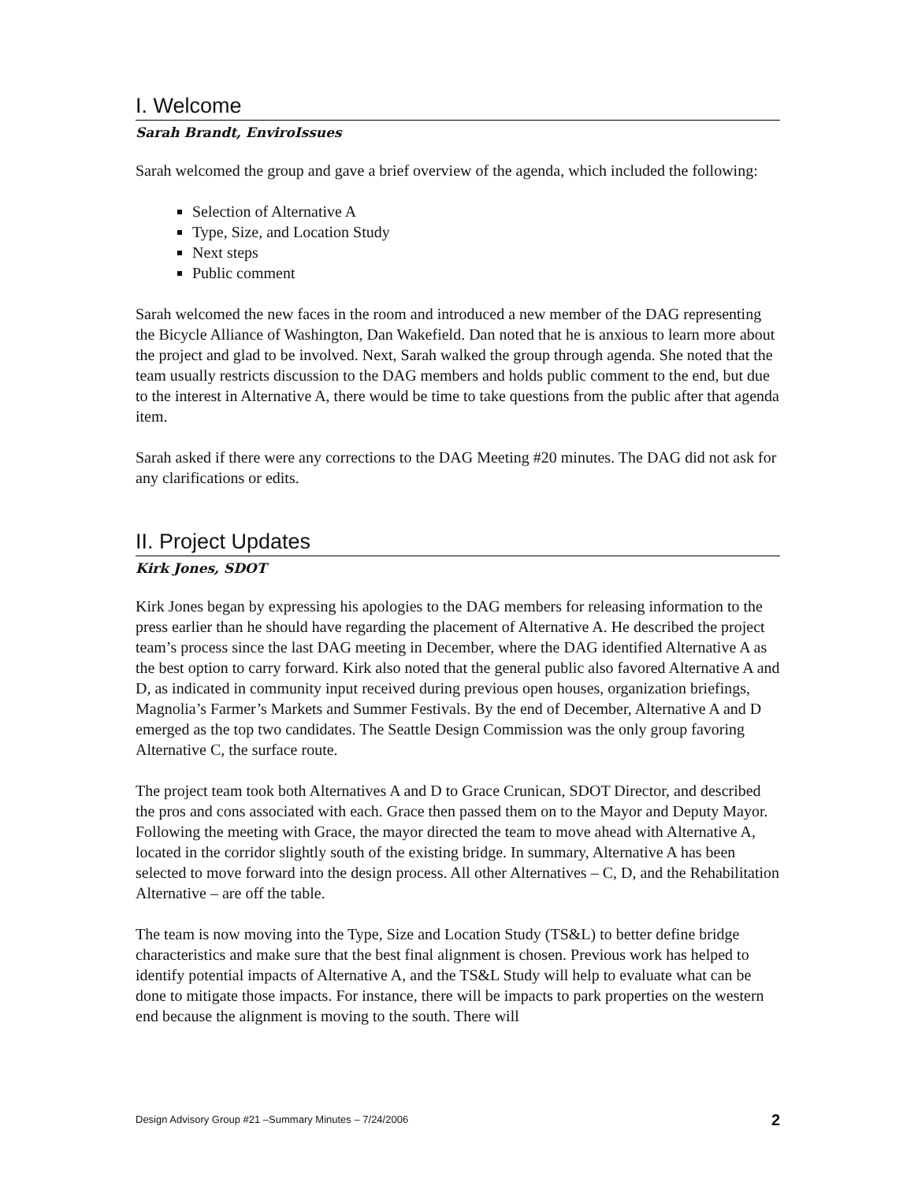I. Welcome
Sarah Brandt, EnviroIssues
Sarah welcomed the group and gave a brief overview of the agenda, which included the following:
Selection of Alternative A
Type, Size, and Location Study
Next steps
Public comment
Sarah welcomed the new faces in the room and introduced a new member of the DAG representing the Bicycle Alliance of Washington, Dan Wakefield. Dan noted that he is anxious to learn more about the project and glad to be involved. Next, Sarah walked the group through agenda. She noted that the team usually restricts discussion to the DAG members and holds public comment to the end, but due to the interest in Alternative A, there would be time to take questions from the public after that agenda item.
Sarah asked if there were any corrections to the DAG Meeting #20 minutes. The DAG did not ask for any clarifications or edits.
II. Project Updates
Kirk Jones, SDOT
Kirk Jones began by expressing his apologies to the DAG members for releasing information to the press earlier than he should have regarding the placement of Alternative A. He described the project team’s process since the last DAG meeting in December, where the DAG identified Alternative A as the best option to carry forward. Kirk also noted that the general public also favored Alternative A and D, as indicated in community input received during previous open houses, organization briefings, Magnolia’s Farmer’s Markets and Summer Festivals. By the end of December, Alternative A and D emerged as the top two candidates. The Seattle Design Commission was the only group favoring Alternative C, the surface route.
The project team took both Alternatives A and D to Grace Crunican, SDOT Director, and described the pros and cons associated with each. Grace then passed them on to the Mayor and Deputy Mayor. Following the meeting with Grace, the mayor directed the team to move ahead with Alternative A, located in the corridor slightly south of the existing bridge. In summary, Alternative A has been selected to move forward into the design process. All other Alternatives – C, D, and the Rehabilitation Alternative – are off the table.
The team is now moving into the Type, Size and Location Study (TS&L) to better define bridge characteristics and make sure that the best final alignment is chosen. Previous work has helped to identify potential impacts of Alternative A, and the TS&L Study will help to evaluate what can be done to mitigate those impacts. For instance, there will be impacts to park properties on the western end because the alignment is moving to the south. There will
Design Advisory Group #21 –Summary Minutes – 7/24/2006 2